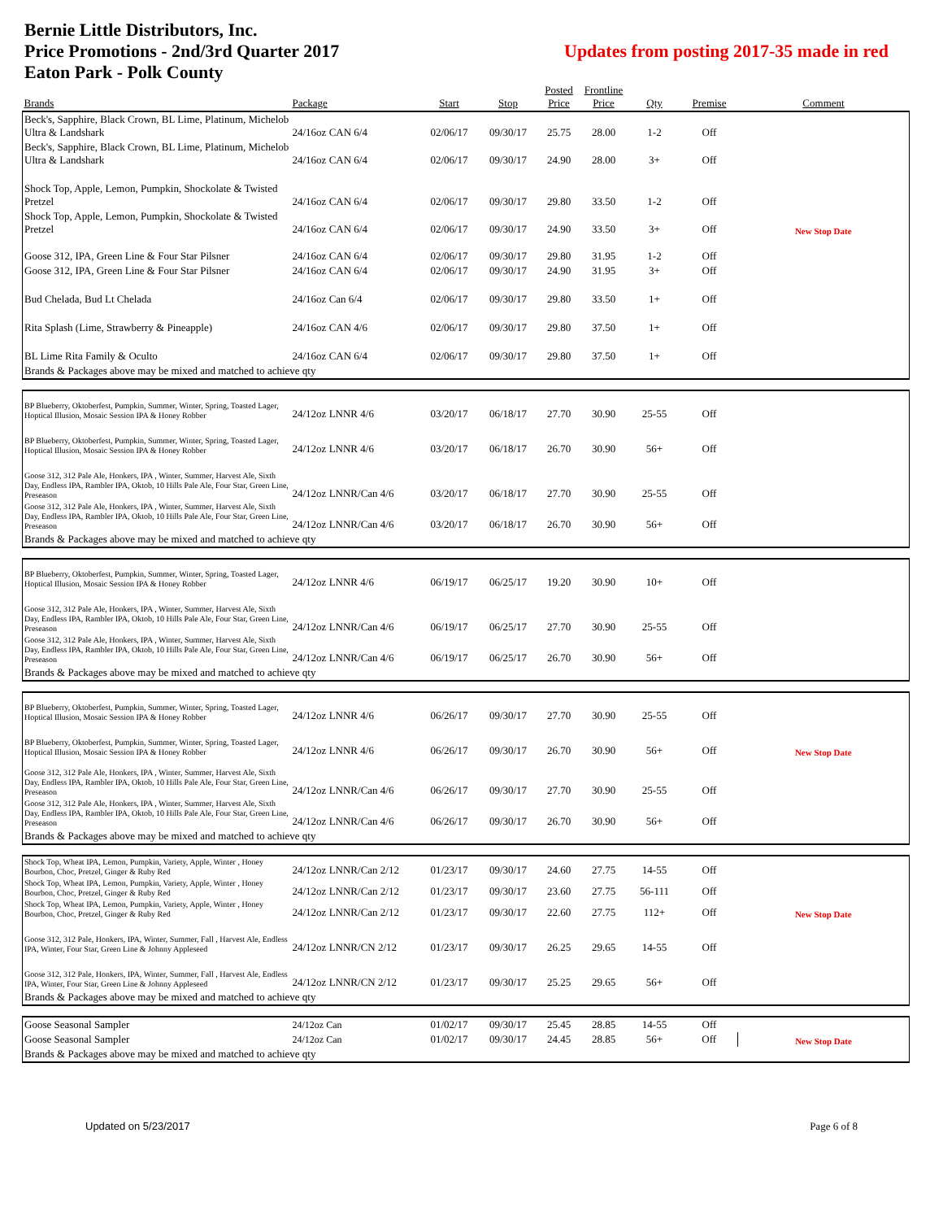Bernie Little Distributors, Inc.
Price Promotions - 2nd/3rd Quarter 2017
Eaton Park - Polk County
Updates from posting 2017-35 made in red
| Brands | Package | Start | Stop | Posted Price | Frontline Price | Qty | Premise | Comment |
| --- | --- | --- | --- | --- | --- | --- | --- | --- |
| Beck's, Sapphire, Black Crown, BL Lime, Platinum, Michelob Ultra & Landshark | 24/16oz CAN 6/4 | 02/06/17 | 09/30/17 | 25.75 | 28.00 | 1-2 | Off | |
| Beck's, Sapphire, Black Crown, BL Lime, Platinum, Michelob Ultra & Landshark | 24/16oz CAN 6/4 | 02/06/17 | 09/30/17 | 24.90 | 28.00 | 3+ | Off | |
| Shock Top, Apple, Lemon, Pumpkin, Shockolate & Twisted Pretzel | 24/16oz CAN 6/4 | 02/06/17 | 09/30/17 | 29.80 | 33.50 | 1-2 | Off | |
| Shock Top, Apple, Lemon, Pumpkin, Shockolate & Twisted Pretzel | 24/16oz CAN 6/4 | 02/06/17 | 09/30/17 | 24.90 | 33.50 | 3+ | Off | New Stop Date |
| Goose 312, IPA, Green Line & Four Star Pilsner | 24/16oz CAN 6/4 | 02/06/17 | 09/30/17 | 29.80 | 31.95 | 1-2 | Off | |
| Goose 312, IPA, Green Line & Four Star Pilsner | 24/16oz CAN 6/4 | 02/06/17 | 09/30/17 | 24.90 | 31.95 | 3+ | Off | |
| Bud Chelada, Bud Lt Chelada | 24/16oz Can 6/4 | 02/06/17 | 09/30/17 | 29.80 | 33.50 | 1+ | Off | |
| Rita Splash (Lime, Strawberry & Pineapple) | 24/16oz CAN 4/6 | 02/06/17 | 09/30/17 | 29.80 | 37.50 | 1+ | Off | |
| BL Lime Rita Family & Oculto | 24/16oz CAN 6/4 | 02/06/17 | 09/30/17 | 29.80 | 37.50 | 1+ | Off | |
| Brands & Packages above may be mixed and matched to achieve qty | | | | | | | | |
| BP Blueberry, Oktoberfest, Pumpkin, Summer, Winter, Spring, Toasted Lager, Hoptical Illusion, Mosaic Session IPA & Honey Robber | 24/12oz LNNR 4/6 | 03/20/17 | 06/18/17 | 27.70 | 30.90 | 25-55 | Off | |
| BP Blueberry, Oktoberfest, Pumpkin, Summer, Winter, Spring, Toasted Lager, Hoptical Illusion, Mosaic Session IPA & Honey Robber | 24/12oz LNNR 4/6 | 03/20/17 | 06/18/17 | 26.70 | 30.90 | 56+ | Off | |
| Goose 312, 312 Pale Ale, Honkers, IPA , Winter, Summer, Harvest Ale, Sixth Day, Endless IPA, Rambler IPA, Oktob, 10 Hills Pale Ale, Four Star, Green Line, Preseason | 24/12oz LNNR/Can 4/6 | 03/20/17 | 06/18/17 | 27.70 | 30.90 | 25-55 | Off | |
| Goose 312, 312 Pale Ale, Honkers, IPA , Winter, Summer, Harvest Ale, Sixth Day, Endless IPA, Rambler IPA, Oktob, 10 Hills Pale Ale, Four Star, Green Line, Preseason | 24/12oz LNNR/Can 4/6 | 03/20/17 | 06/18/17 | 26.70 | 30.90 | 56+ | Off | |
| Brands & Packages above may be mixed and matched to achieve qty | | | | | | | | |
| BP Blueberry, Oktoberfest, Pumpkin, Summer, Winter, Spring, Toasted Lager, Hoptical Illusion, Mosaic Session IPA & Honey Robber | 24/12oz LNNR 4/6 | 06/19/17 | 06/25/17 | 19.20 | 30.90 | 10+ | Off | |
| Goose 312, 312 Pale Ale, Honkers, IPA , Winter, Summer, Harvest Ale, Sixth Day, Endless IPA, Rambler IPA, Oktob, 10 Hills Pale Ale, Four Star, Green Line, Preseason | 24/12oz LNNR/Can 4/6 | 06/19/17 | 06/25/17 | 27.70 | 30.90 | 25-55 | Off | |
| Goose 312, 312 Pale Ale, Honkers, IPA , Winter, Summer, Harvest Ale, Sixth Day, Endless IPA, Rambler IPA, Oktob, 10 Hills Pale Ale, Four Star, Green Line, Preseason | 24/12oz LNNR/Can 4/6 | 06/19/17 | 06/25/17 | 26.70 | 30.90 | 56+ | Off | |
| Brands & Packages above may be mixed and matched to achieve qty | | | | | | | | |
| BP Blueberry, Oktoberfest, Pumpkin, Summer, Winter, Spring, Toasted Lager, Hoptical Illusion, Mosaic Session IPA & Honey Robber | 24/12oz LNNR 4/6 | 06/26/17 | 09/30/17 | 27.70 | 30.90 | 25-55 | Off | |
| BP Blueberry, Oktoberfest, Pumpkin, Summer, Winter, Spring, Toasted Lager, Hoptical Illusion, Mosaic Session IPA & Honey Robber | 24/12oz LNNR 4/6 | 06/26/17 | 09/30/17 | 26.70 | 30.90 | 56+ | Off | New Stop Date |
| Goose 312, 312 Pale Ale, Honkers, IPA , Winter, Summer, Harvest Ale, Sixth Day, Endless IPA, Rambler IPA, Oktob, 10 Hills Pale Ale, Four Star, Green Line, Preseason | 24/12oz LNNR/Can 4/6 | 06/26/17 | 09/30/17 | 27.70 | 30.90 | 25-55 | Off | |
| Goose 312, 312 Pale Ale, Honkers, IPA , Winter, Summer, Harvest Ale, Sixth Day, Endless IPA, Rambler IPA, Oktob, 10 Hills Pale Ale, Four Star, Green Line, Preseason | 24/12oz LNNR/Can 4/6 | 06/26/17 | 09/30/17 | 26.70 | 30.90 | 56+ | Off | |
| Brands & Packages above may be mixed and matched to achieve qty | | | | | | | | |
| Shock Top, Wheat IPA, Lemon, Pumpkin, Variety, Apple, Winter , Honey Bourbon, Choc, Pretzel, Ginger & Ruby Red | 24/12oz LNNR/Can 2/12 | 01/23/17 | 09/30/17 | 24.60 | 27.75 | 14-55 | Off | |
| Shock Top, Wheat IPA, Lemon, Pumpkin, Variety, Apple, Winter , Honey Bourbon, Choc, Pretzel, Ginger & Ruby Red | 24/12oz LNNR/Can 2/12 | 01/23/17 | 09/30/17 | 23.60 | 27.75 | 56-111 | Off | |
| Shock Top, Wheat IPA, Lemon, Pumpkin, Variety, Apple, Winter , Honey Bourbon, Choc, Pretzel, Ginger & Ruby Red | 24/12oz LNNR/Can 2/12 | 01/23/17 | 09/30/17 | 22.60 | 27.75 | 112+ | Off | New Stop Date |
| Goose 312, 312 Pale, Honkers, IPA, Winter, Summer, Fall , Harvest Ale, Endless IPA, Winter, Four Star, Green Line & Johnny Appleseed | 24/12oz LNNR/CN 2/12 | 01/23/17 | 09/30/17 | 26.25 | 29.65 | 14-55 | Off | |
| Goose 312, 312 Pale, Honkers, IPA, Winter, Summer, Fall , Harvest Ale, Endless IPA, Winter, Four Star, Green Line & Johnny Appleseed | 24/12oz LNNR/CN 2/12 | 01/23/17 | 09/30/17 | 25.25 | 29.65 | 56+ | Off | |
| Brands & Packages above may be mixed and matched to achieve qty | | | | | | | | |
| Goose Seasonal Sampler | 24/12oz Can | 01/02/17 | 09/30/17 | 25.45 | 28.85 | 14-55 | Off | New Stop Date |
| Goose Seasonal Sampler | 24/12oz Can | 01/02/17 | 09/30/17 | 24.45 | 28.85 | 56+ | Off | |
| Brands & Packages above may be mixed and matched to achieve qty | | | | | | | | |
Updated on 5/23/2017 Page 6 of 8